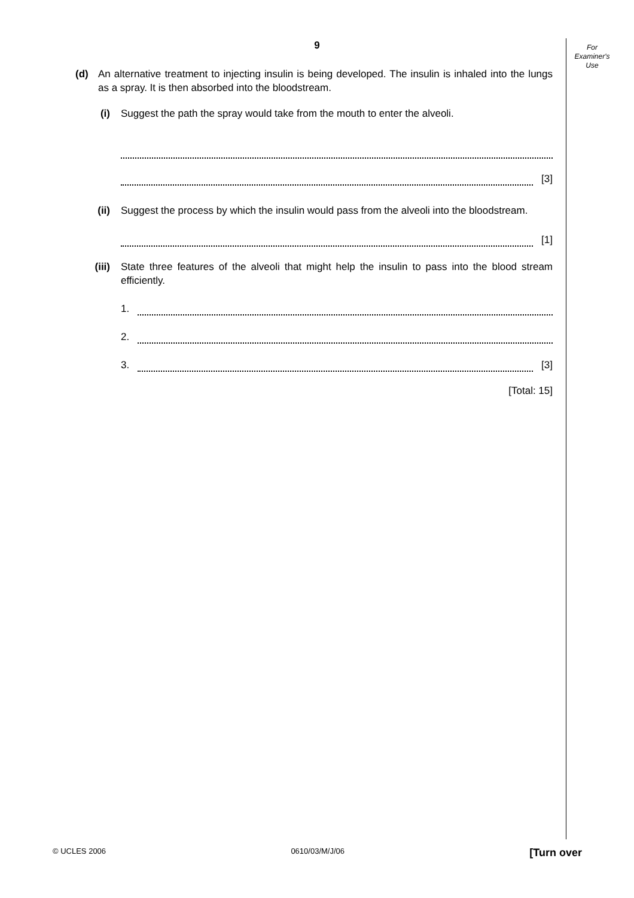For
Examiner's
Use
9
(d) An alternative treatment to injecting insulin is being developed. The insulin is inhaled into the lungs as a spray. It is then absorbed into the bloodstream.
(i) Suggest the path the spray would take from the mouth to enter the alveoli.
[3]
(ii) Suggest the process by which the insulin would pass from the alveoli into the bloodstream.
[1]
(iii) State three features of the alveoli that might help the insulin to pass into the blood stream efficiently.
1.
2.
3.
[3]
[Total: 15]
© UCLES 2006 0610/03/M/J/06 [Turn over